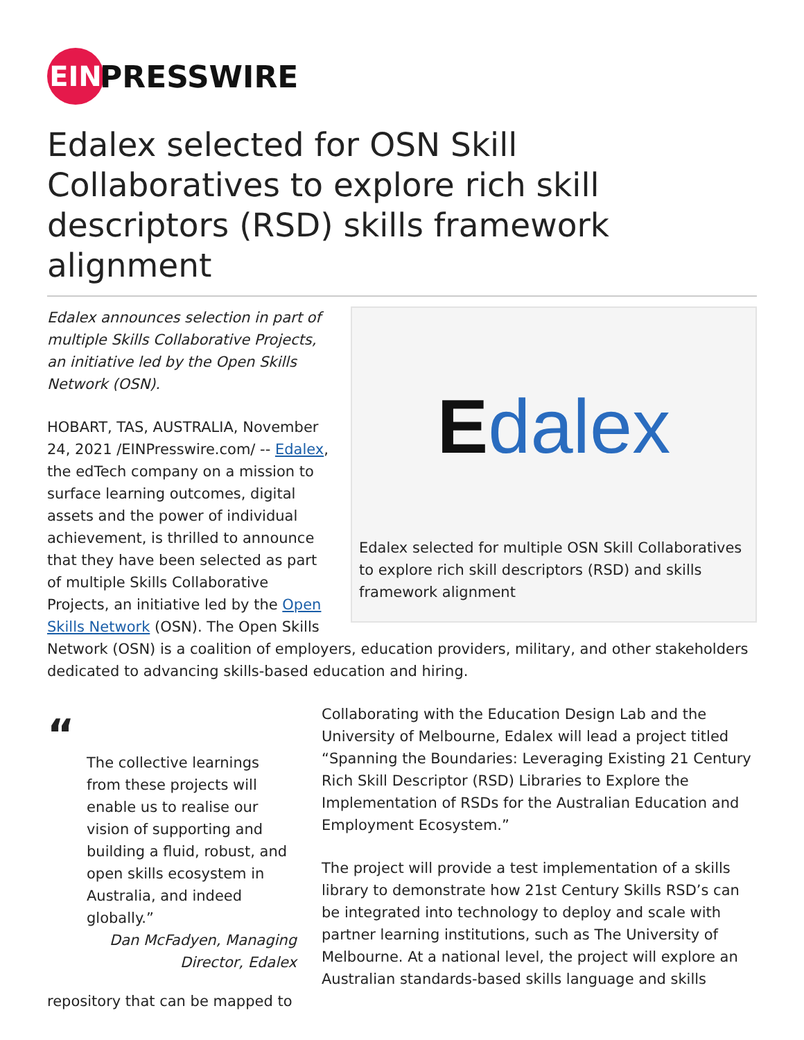EIN
PRESSWIRE
Edalex selected for OSN Skill Collaboratives to explore rich skill descriptors (RSD) skills framework alignment
Edalex
Edalex selected for multiple OSN Skill Collaboratives to explore rich skill descriptors (RSD) and skills framework alignment
Edalex announces selection in part of multiple Skills Collaborative Projects, an initiative led by the Open Skills Network (OSN).
HOBART, TAS, AUSTRALIA, November 24, 2021 /EINPresswire.com/ -- Edalex, the edTech company on a mission to surface learning outcomes, digital assets and the power of individual achievement, is thrilled to announce that they have been selected as part of multiple Skills Collaborative Projects, an initiative led by the Open Skills Network (OSN). The Open Skills Network (OSN) is a coalition of employers, education providers, military, and other stakeholders dedicated to advancing skills-based education and hiring.
“
The collective learnings from these projects will enable us to realise our vision of supporting and building a fluid, robust, and open skills ecosystem in Australia, and indeed globally.”
Dan McFadyen, Managing Director, Edalex
Collaborating with the Education Design Lab and the University of Melbourne, Edalex will lead a project titled “Spanning the Boundaries: Leveraging Existing 21 Century Rich Skill Descriptor (RSD) Libraries to Explore the Implementation of RSDs for the Australian Education and Employment Ecosystem.”
The project will provide a test implementation of a skills library to demonstrate how 21st Century Skills RSD’s can be integrated into technology to deploy and scale with partner learning institutions, such as The University of Melbourne. At a national level, the project will explore an Australian standards-based skills language and skills repository that can be mapped to